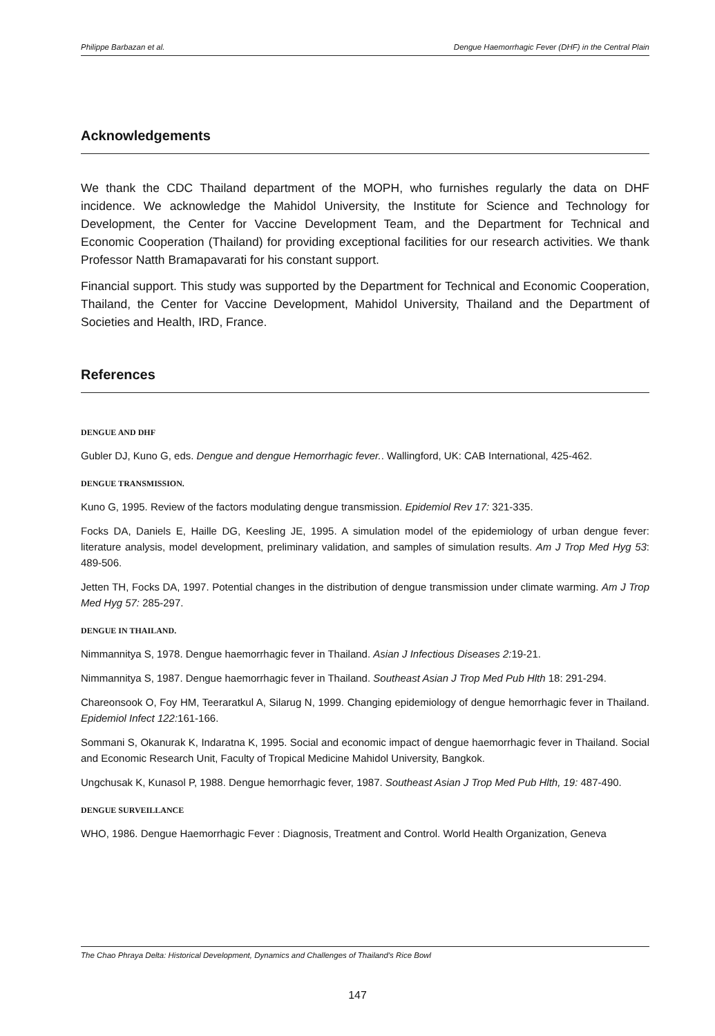Philippe Barbazan et al. Dengue Haemorrhagic Fever (DHF) in the Central Plain
Acknowledgements
We thank the CDC Thailand department of the MOPH, who furnishes regularly the data on DHF incidence. We acknowledge the Mahidol University, the Institute for Science and Technology for Development, the Center for Vaccine Development Team, and the Department for Technical and Economic Cooperation (Thailand) for providing exceptional facilities for our research activities. We thank Professor Natth Bramapavarati for his constant support.
Financial support. This study was supported by the Department for Technical and Economic Cooperation, Thailand, the Center for Vaccine Development, Mahidol University, Thailand and the Department of Societies and Health, IRD, France.
References
DENGUE AND DHF
Gubler DJ, Kuno G, eds. Dengue and dengue Hemorrhagic fever.. Wallingford, UK: CAB International, 425-462.
DENGUE TRANSMISSION.
Kuno G, 1995. Review of the factors modulating dengue transmission. Epidemiol Rev 17: 321-335.
Focks DA, Daniels E, Haille DG, Keesling JE, 1995. A simulation model of the epidemiology of urban dengue fever: literature analysis, model development, preliminary validation, and samples of simulation results. Am J Trop Med Hyg 53: 489-506.
Jetten TH, Focks DA, 1997. Potential changes in the distribution of dengue transmission under climate warming. Am J Trop Med Hyg 57: 285-297.
DENGUE IN THAILAND.
Nimmannitya S, 1978. Dengue haemorrhagic fever in Thailand. Asian J Infectious Diseases 2: 19-21.
Nimmannitya S, 1987. Dengue haemorrhagic fever in Thailand. Southeast Asian J Trop Med Pub Hlth 18: 291-294.
Chareonsook O, Foy HM, Teeraratkul A, Silarug N, 1999. Changing epidemiology of dengue hemorrhagic fever in Thailand. Epidemiol Infect 122: 161-166.
Sommani S, Okanurak K, Indaratna K, 1995. Social and economic impact of dengue haemorrhagic fever in Thailand. Social and Economic Research Unit, Faculty of Tropical Medicine Mahidol University, Bangkok.
Ungchusak K, Kunasol P, 1988. Dengue hemorrhagic fever, 1987. Southeast Asian J Trop Med Pub Hlth, 19: 487-490.
DENGUE SURVEILLANCE
WHO, 1986. Dengue Haemorrhagic Fever : Diagnosis, Treatment and Control. World Health Organization, Geneva
The Chao Phraya Delta: Historical Development, Dynamics and Challenges of Thailand's Rice Bowl
147